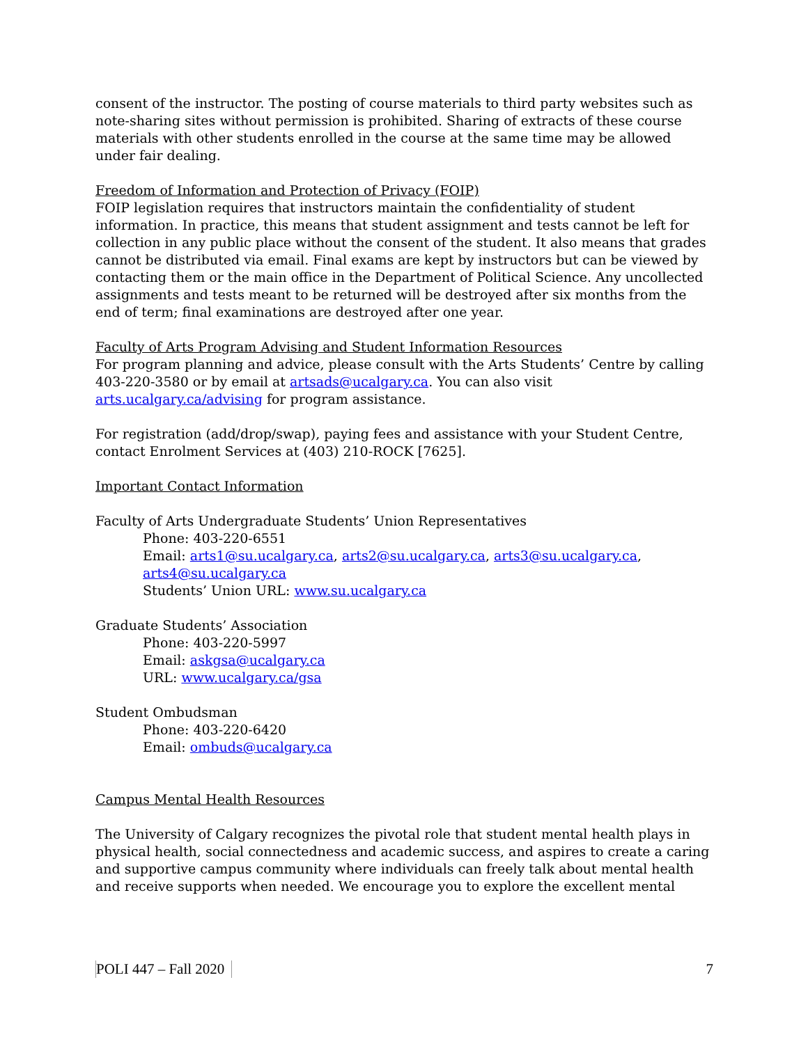consent of the instructor. The posting of course materials to third party websites such as note-sharing sites without permission is prohibited. Sharing of extracts of these course materials with other students enrolled in the course at the same time may be allowed under fair dealing.
Freedom of Information and Protection of Privacy (FOIP)
FOIP legislation requires that instructors maintain the confidentiality of student information. In practice, this means that student assignment and tests cannot be left for collection in any public place without the consent of the student. It also means that grades cannot be distributed via email. Final exams are kept by instructors but can be viewed by contacting them or the main office in the Department of Political Science. Any uncollected assignments and tests meant to be returned will be destroyed after six months from the end of term; final examinations are destroyed after one year.
Faculty of Arts Program Advising and Student Information Resources
For program planning and advice, please consult with the Arts Students’ Centre by calling 403-220-3580 or by email at artsads@ucalgary.ca. You can also visit arts.ucalgary.ca/advising for program assistance.
For registration (add/drop/swap), paying fees and assistance with your Student Centre, contact Enrolment Services at (403) 210-ROCK [7625].
Important Contact Information
Faculty of Arts Undergraduate Students’ Union Representatives
Phone: 403-220-6551
Email: arts1@su.ucalgary.ca, arts2@su.ucalgary.ca, arts3@su.ucalgary.ca, arts4@su.ucalgary.ca
Students’ Union URL: www.su.ucalgary.ca
Graduate Students’ Association
Phone: 403-220-5997
Email: askgsa@ucalgary.ca
URL: www.ucalgary.ca/gsa
Student Ombudsman
Phone: 403-220-6420
Email: ombuds@ucalgary.ca
Campus Mental Health Resources
The University of Calgary recognizes the pivotal role that student mental health plays in physical health, social connectedness and academic success, and aspires to create a caring and supportive campus community where individuals can freely talk about mental health and receive supports when needed. We encourage you to explore the excellent mental
POLI 447 – Fall 2020 7